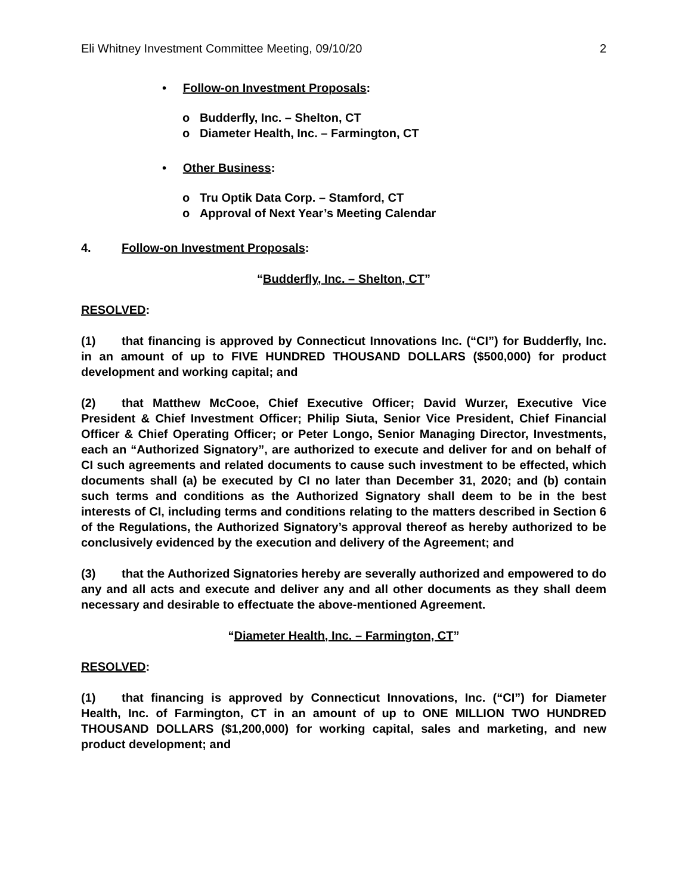Eli Whitney Investment Committee Meeting, 09/10/20 2
• Follow-on Investment Proposals:
o Budderfly, Inc. – Shelton, CT
o Diameter Health, Inc. – Farmington, CT
• Other Business:
o Tru Optik Data Corp. – Stamford, CT
o Approval of Next Year’s Meeting Calendar
4. Follow-on Investment Proposals:
“Budderfly, Inc. – Shelton, CT”
RESOLVED:
(1) that financing is approved by Connecticut Innovations Inc. (“CI”) for Budderfly, Inc. in an amount of up to FIVE HUNDRED THOUSAND DOLLARS ($500,000) for product development and working capital; and
(2) that Matthew McCooe, Chief Executive Officer; David Wurzer, Executive Vice President & Chief Investment Officer; Philip Siuta, Senior Vice President, Chief Financial Officer & Chief Operating Officer; or Peter Longo, Senior Managing Director, Investments, each an “Authorized Signatory”, are authorized to execute and deliver for and on behalf of CI such agreements and related documents to cause such investment to be effected, which documents shall (a) be executed by CI no later than December 31, 2020; and (b) contain such terms and conditions as the Authorized Signatory shall deem to be in the best interests of CI, including terms and conditions relating to the matters described in Section 6 of the Regulations, the Authorized Signatory’s approval thereof as hereby authorized to be conclusively evidenced by the execution and delivery of the Agreement; and
(3) that the Authorized Signatories hereby are severally authorized and empowered to do any and all acts and execute and deliver any and all other documents as they shall deem necessary and desirable to effectuate the above-mentioned Agreement.
“Diameter Health, Inc. – Farmington, CT”
RESOLVED:
(1) that financing is approved by Connecticut Innovations, Inc. (“CI”) for Diameter Health, Inc. of Farmington, CT in an amount of up to ONE MILLION TWO HUNDRED THOUSAND DOLLARS ($1,200,000) for working capital, sales and marketing, and new product development; and